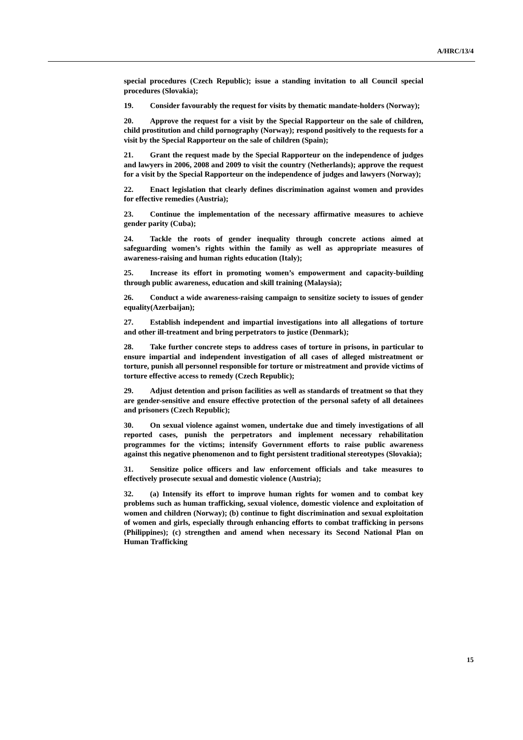A/HRC/13/4
special procedures (Czech Republic); issue a standing invitation to all Council special procedures (Slovakia);
19. Consider favourably the request for visits by thematic mandate-holders (Norway);
20. Approve the request for a visit by the Special Rapporteur on the sale of children, child prostitution and child pornography (Norway); respond positively to the requests for a visit by the Special Rapporteur on the sale of children (Spain);
21. Grant the request made by the Special Rapporteur on the independence of judges and lawyers in 2006, 2008 and 2009 to visit the country (Netherlands); approve the request for a visit by the Special Rapporteur on the independence of judges and lawyers (Norway);
22. Enact legislation that clearly defines discrimination against women and provides for effective remedies (Austria);
23. Continue the implementation of the necessary affirmative measures to achieve gender parity (Cuba);
24. Tackle the roots of gender inequality through concrete actions aimed at safeguarding women’s rights within the family as well as appropriate measures of awareness-raising and human rights education (Italy);
25. Increase its effort in promoting women’s empowerment and capacity-building through public awareness, education and skill training (Malaysia);
26. Conduct a wide awareness-raising campaign to sensitize society to issues of gender equality(Azerbaijan);
27. Establish independent and impartial investigations into all allegations of torture and other ill-treatment and bring perpetrators to justice (Denmark);
28. Take further concrete steps to address cases of torture in prisons, in particular to ensure impartial and independent investigation of all cases of alleged mistreatment or torture, punish all personnel responsible for torture or mistreatment and provide victims of torture effective access to remedy (Czech Republic);
29. Adjust detention and prison facilities as well as standards of treatment so that they are gender-sensitive and ensure effective protection of the personal safety of all detainees and prisoners (Czech Republic);
30. On sexual violence against women, undertake due and timely investigations of all reported cases, punish the perpetrators and implement necessary rehabilitation programmes for the victims; intensify Government efforts to raise public awareness against this negative phenomenon and to fight persistent traditional stereotypes (Slovakia);
31. Sensitize police officers and law enforcement officials and take measures to effectively prosecute sexual and domestic violence (Austria);
32. (a) Intensify its effort to improve human rights for women and to combat key problems such as human trafficking, sexual violence, domestic violence and exploitation of women and children (Norway); (b) continue to fight discrimination and sexual exploitation of women and girls, especially through enhancing efforts to combat trafficking in persons (Philippines); (c) strengthen and amend when necessary its Second National Plan on Human Trafficking
15